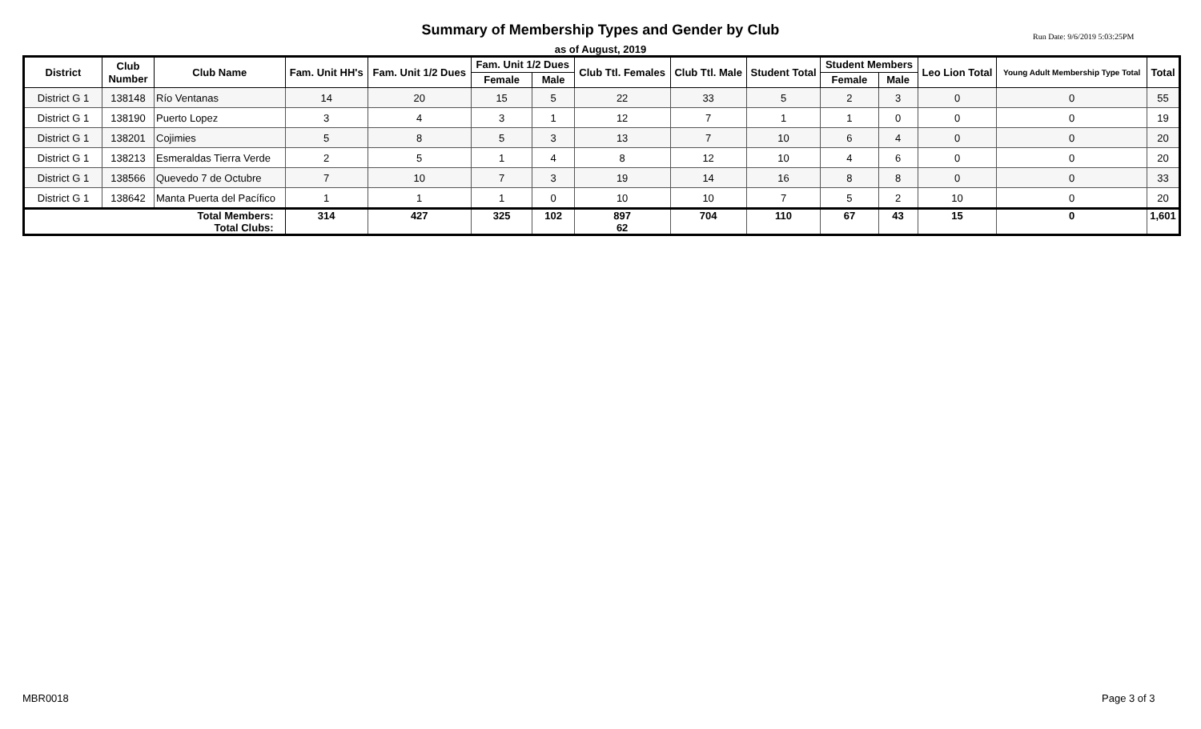Summary of Membership Types and Gender by Club Run Date: 9/6/2019 5:03:25PM
as of August, 2019
| District | Club Number | Club Name | Fam. Unit HH's | Fam. Unit 1/2 Dues | Fam. Unit 1/2 Dues | | Club Ttl. Females | Club Ttl. Male | Student Total | Student Members | | Leo Lion Total | Young Adult Membership Type Total | Total |
| --- | --- | --- | --- | --- | --- | --- | --- | --- | --- | --- | --- | --- | --- | --- |
| | | | | | Female | Male | | | | Female | Male | | | |
| District G 1 | 138148 | Río Ventanas | 14 | 20 | 15 | 5 | 22 | 33 | 5 | 2 | 3 | 0 | 0 | 55 |
| District G 1 | 138190 | Puerto Lopez | 3 | 4 | 3 | 1 | 12 | 7 | 1 | 1 | 0 | 0 | 0 | 19 |
| District G 1 | 138201 | Cojimies | 5 | 8 | 5 | 3 | 13 | 7 | 10 | 6 | 4 | 0 | 0 | 20 |
| District G 1 | 138213 | Esmeraldas Tierra Verde | 2 | 5 | 1 | 4 | 8 | 12 | 10 | 4 | 6 | 0 | 0 | 20 |
| District G 1 | 138566 | Quevedo 7 de Octubre | 7 | 10 | 7 | 3 | 19 | 14 | 16 | 8 | 8 | 0 | 0 | 33 |
| District G 1 | 138642 | Manta Puerta del Pacífico | 1 | 1 | 1 | 0 | 10 | 10 | 7 | 5 | 2 | 10 | 0 | 20 |
| Total Members: Total Clubs: | | | 314 | 427 | 325 | 102 | 897 62 | 704 | 110 | 67 | 43 | 15 | 0 | 1,601 |
MBR0018 Page 3 of 3